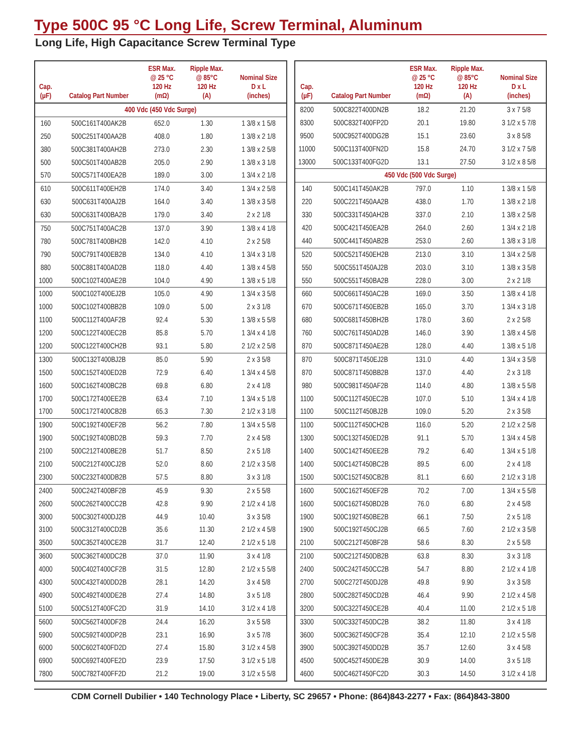Type 500C 95 °C Long Life, Screw Terminal, Aluminum
Long Life, High Capacitance Screw Terminal Type
| Cap. (µF) | Catalog Part Number | ESR Max. @ 25 °C 120 Hz (mΩ) | Ripple Max. @ 85°C 120 Hz (A) | Nominal Size D x L (inches) |
| --- | --- | --- | --- | --- |
| 400 Vdc (450 Vdc Surge) | | | | |
| 160 | 500C161T400AK2B | 652.0 | 1.30 | 1 3/8 x 1 5/8 |
| 250 | 500C251T400AA2B | 408.0 | 1.80 | 1 3/8 x 2 1/8 |
| 380 | 500C381T400AH2B | 273.0 | 2.30 | 1 3/8 x 2 5/8 |
| 500 | 500C501T400AB2B | 205.0 | 2.90 | 1 3/8 x 3 1/8 |
| 570 | 500C571T400EA2B | 189.0 | 3.00 | 1 3/4 x 2 1/8 |
| 610 | 500C611T400EH2B | 174.0 | 3.40 | 1 3/4 x 2 5/8 |
| 630 | 500C631T400AJ2B | 164.0 | 3.40 | 1 3/8 x 3 5/8 |
| 630 | 500C631T400BA2B | 179.0 | 3.40 | 2 x 2 1/8 |
| 750 | 500C751T400AC2B | 137.0 | 3.90 | 1 3/8 x 4 1/8 |
| 780 | 500C781T400BH2B | 142.0 | 4.10 | 2 x 2 5/8 |
| 790 | 500C791T400EB2B | 134.0 | 4.10 | 1 3/4 x 3 1/8 |
| 880 | 500C881T400AD2B | 118.0 | 4.40 | 1 3/8 x 4 5/8 |
| 1000 | 500C102T400AE2B | 104.0 | 4.90 | 1 3/8 x 5 1/8 |
| 1000 | 500C102T400EJ2B | 105.0 | 4.90 | 1 3/4 x 3 5/8 |
| 1000 | 500C102T400BB2B | 109.0 | 5.00 | 2 x 3 1/8 |
| 1100 | 500C112T400AF2B | 92.4 | 5.30 | 1 3/8 x 5 5/8 |
| 1200 | 500C122T400EC2B | 85.8 | 5.70 | 1 3/4 x 4 1/8 |
| 1200 | 500C122T400CH2B | 93.1 | 5.80 | 2 1/2 x 2 5/8 |
| 1300 | 500C132T400BJ2B | 85.0 | 5.90 | 2 x 3 5/8 |
| 1500 | 500C152T400ED2B | 72.9 | 6.40 | 1 3/4 x 4 5/8 |
| 1600 | 500C162T400BC2B | 69.8 | 6.80 | 2 x 4 1/8 |
| 1700 | 500C172T400EE2B | 63.4 | 7.10 | 1 3/4 x 5 1/8 |
| 1700 | 500C172T400CB2B | 65.3 | 7.30 | 2 1/2 x 3 1/8 |
| 1900 | 500C192T400EF2B | 56.2 | 7.80 | 1 3/4 x 5 5/8 |
| 1900 | 500C192T400BD2B | 59.3 | 7.70 | 2 x 4 5/8 |
| 2100 | 500C212T400BE2B | 51.7 | 8.50 | 2 x 5 1/8 |
| 2100 | 500C212T400CJ2B | 52.0 | 8.60 | 2 1/2 x 3 5/8 |
| 2300 | 500C232T400DB2B | 57.5 | 8.80 | 3 x 3 1/8 |
| 2400 | 500C242T400BF2B | 45.9 | 9.30 | 2 x 5 5/8 |
| 2600 | 500C262T400CC2B | 42.8 | 9.90 | 2 1/2 x 4 1/8 |
| 3000 | 500C302T400DJ2B | 44.9 | 10.40 | 3 x 3 5/8 |
| 3100 | 500C312T400CD2B | 35.6 | 11.30 | 2 1/2 x 4 5/8 |
| 3500 | 500C352T400CE2B | 31.7 | 12.40 | 2 1/2 x 5 1/8 |
| 3600 | 500C362T400DC2B | 37.0 | 11.90 | 3 x 4 1/8 |
| 4000 | 500C402T400CF2B | 31.5 | 12.80 | 2 1/2 x 5 5/8 |
| 4300 | 500C432T400DD2B | 28.1 | 14.20 | 3 x 4 5/8 |
| 4900 | 500C492T400DE2B | 27.4 | 14.80 | 3 x 5 1/8 |
| 5100 | 500C512T400FC2D | 31.9 | 14.10 | 3 1/2 x 4 1/8 |
| 5600 | 500C562T400DF2B | 24.4 | 16.20 | 3 x 5 5/8 |
| 5900 | 500C592T400DP2B | 23.1 | 16.90 | 3 x 5 7/8 |
| 6000 | 500C602T400FD2D | 27.4 | 15.80 | 3 1/2 x 4 5/8 |
| 6900 | 500C692T400FE2D | 23.9 | 17.50 | 3 1/2 x 5 1/8 |
| 7800 | 500C782T400FF2D | 21.2 | 19.00 | 3 1/2 x 5 5/8 |
| Cap. (µF) | Catalog Part Number | ESR Max. @ 25 °C 120 Hz (mΩ) | Ripple Max. @ 85°C 120 Hz (A) | Nominal Size D x L (inches) |
| --- | --- | --- | --- | --- |
| 8200 | 500C822T400DN2B | 18.2 | 21.20 | 3 x 7 5/8 |
| 8300 | 500C832T400FP2D | 20.1 | 19.80 | 3 1/2 x 5 7/8 |
| 9500 | 500C952T400DG2B | 15.1 | 23.60 | 3 x 8 5/8 |
| 11000 | 500C113T400FN2D | 15.8 | 24.70 | 3 1/2 x 7 5/8 |
| 13000 | 500C133T400FG2D | 13.1 | 27.50 | 3 1/2 x 8 5/8 |
| 450 Vdc (500 Vdc Surge) | | | | |
| 140 | 500C141T450AK2B | 797.0 | 1.10 | 1 3/8 x 1 5/8 |
| 220 | 500C221T450AA2B | 438.0 | 1.70 | 1 3/8 x 2 1/8 |
| 330 | 500C331T450AH2B | 337.0 | 2.10 | 1 3/8 x 2 5/8 |
| 420 | 500C421T450EA2B | 264.0 | 2.60 | 1 3/4 x 2 1/8 |
| 440 | 500C441T450AB2B | 253.0 | 2.60 | 1 3/8 x 3 1/8 |
| 520 | 500C521T450EH2B | 213.0 | 3.10 | 1 3/4 x 2 5/8 |
| 550 | 500C551T450AJ2B | 203.0 | 3.10 | 1 3/8 x 3 5/8 |
| 550 | 500C551T450BA2B | 228.0 | 3.00 | 2 x 2 1/8 |
| 660 | 500C661T450AC2B | 169.0 | 3.50 | 1 3/8 x 4 1/8 |
| 670 | 500C671T450EB2B | 165.0 | 3.70 | 1 3/4 x 3 1/8 |
| 680 | 500C681T450BH2B | 178.0 | 3.60 | 2 x 2 5/8 |
| 760 | 500C761T450AD2B | 146.0 | 3.90 | 1 3/8 x 4 5/8 |
| 870 | 500C871T450AE2B | 128.0 | 4.40 | 1 3/8 x 5 1/8 |
| 870 | 500C871T450EJ2B | 131.0 | 4.40 | 1 3/4 x 3 5/8 |
| 870 | 500C871T450BB2B | 137.0 | 4.40 | 2 x 3 1/8 |
| 980 | 500C981T450AF2B | 114.0 | 4.80 | 1 3/8 x 5 5/8 |
| 1100 | 500C112T450EC2B | 107.0 | 5.10 | 1 3/4 x 4 1/8 |
| 1100 | 500C112T450BJ2B | 109.0 | 5.20 | 2 x 3 5/8 |
| 1100 | 500C112T450CH2B | 116.0 | 5.20 | 2 1/2 x 2 5/8 |
| 1300 | 500C132T450ED2B | 91.1 | 5.70 | 1 3/4 x 4 5/8 |
| 1400 | 500C142T450EE2B | 79.2 | 6.40 | 1 3/4 x 5 1/8 |
| 1400 | 500C142T450BC2B | 89.5 | 6.00 | 2 x 4 1/8 |
| 1500 | 500C152T450CB2B | 81.1 | 6.60 | 2 1/2 x 3 1/8 |
| 1600 | 500C162T450EF2B | 70.2 | 7.00 | 1 3/4 x 5 5/8 |
| 1600 | 500C162T450BD2B | 76.0 | 6.80 | 2 x 4 5/8 |
| 1900 | 500C192T450BE2B | 66.1 | 7.50 | 2 x 5 1/8 |
| 1900 | 500C192T450CJ2B | 66.5 | 7.60 | 2 1/2 x 3 5/8 |
| 2100 | 500C212T450BF2B | 58.6 | 8.30 | 2 x 5 5/8 |
| 2100 | 500C212T450DB2B | 63.8 | 8.30 | 3 x 3 1/8 |
| 2400 | 500C242T450CC2B | 54.7 | 8.80 | 2 1/2 x 4 1/8 |
| 2700 | 500C272T450DJ2B | 49.8 | 9.90 | 3 x 3 5/8 |
| 2800 | 500C282T450CD2B | 46.4 | 9.90 | 2 1/2 x 4 5/8 |
| 3200 | 500C322T450CE2B | 40.4 | 11.00 | 2 1/2 x 5 1/8 |
| 3300 | 500C332T450DC2B | 38.2 | 11.80 | 3 x 4 1/8 |
| 3600 | 500C362T450CF2B | 35.4 | 12.10 | 2 1/2 x 5 5/8 |
| 3900 | 500C392T450DD2B | 35.7 | 12.60 | 3 x 4 5/8 |
| 4500 | 500C452T450DE2B | 30.9 | 14.00 | 3 x 5 1/8 |
| 4600 | 500C462T450FC2D | 30.3 | 14.50 | 3 1/2 x 4 1/8 |
CDM Cornell Dubilier • 140 Technology Place • Liberty, SC 29657 • Phone: (864)843-2277 • Fax: (864)843-3800